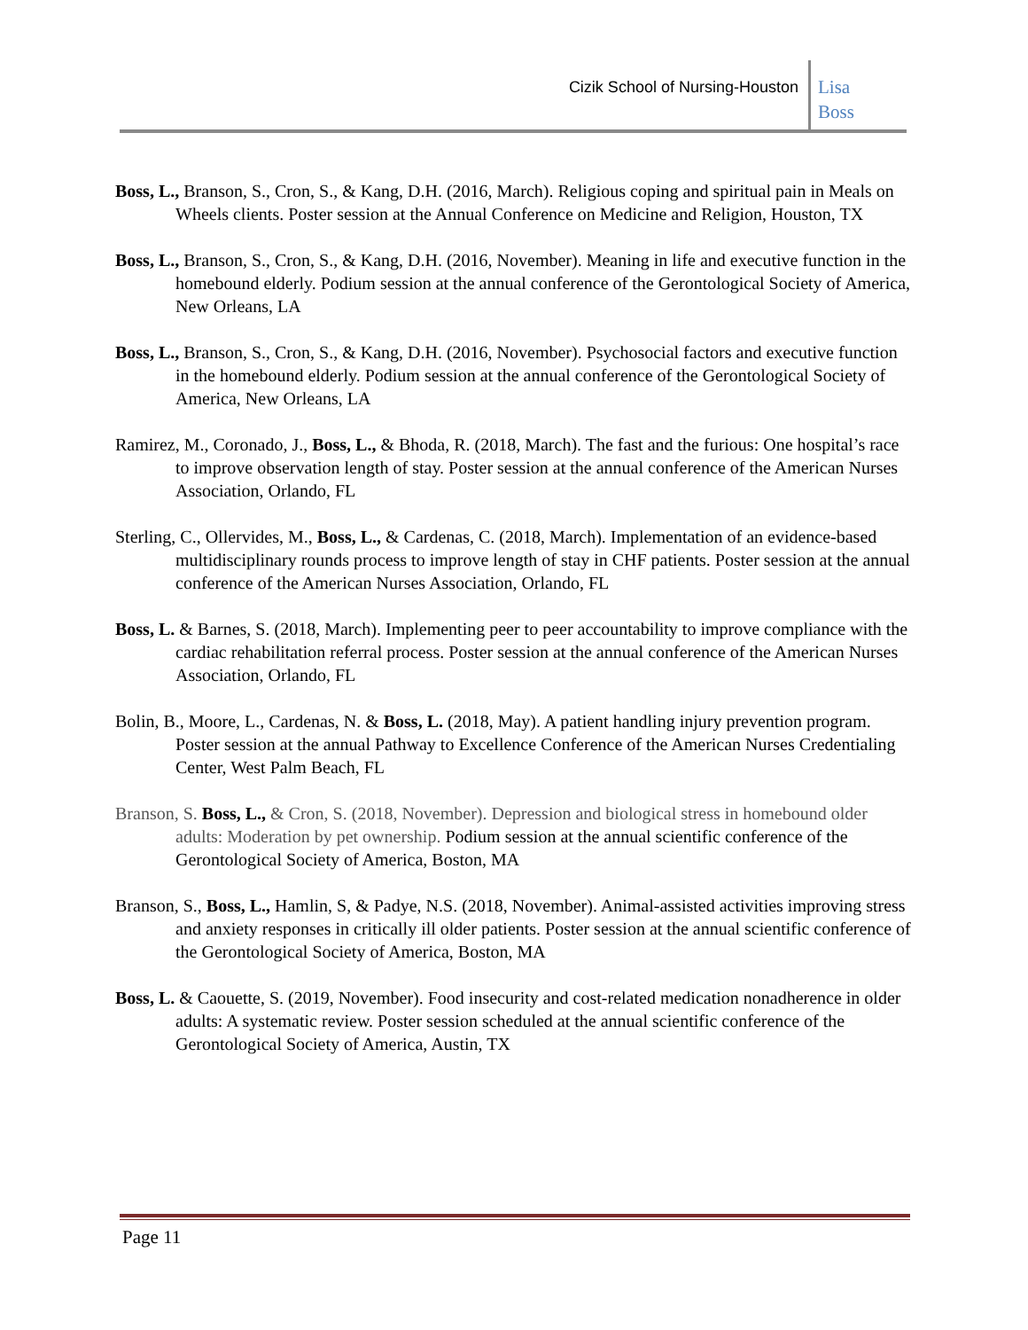Cizik School of Nursing-Houston
Lisa
Boss
Boss, L., Branson, S., Cron, S., & Kang, D.H. (2016, March). Religious coping and spiritual pain in Meals on Wheels clients. Poster session at the Annual Conference on Medicine and Religion, Houston, TX
Boss, L., Branson, S., Cron, S., & Kang, D.H. (2016, November). Meaning in life and executive function in the homebound elderly. Podium session at the annual conference of the Gerontological Society of America, New Orleans, LA
Boss, L., Branson, S., Cron, S., & Kang, D.H. (2016, November). Psychosocial factors and executive function in the homebound elderly. Podium session at the annual conference of the Gerontological Society of America, New Orleans, LA
Ramirez, M., Coronado, J., Boss, L., & Bhoda, R. (2018, March). The fast and the furious: One hospital’s race to improve observation length of stay. Poster session at the annual conference of the American Nurses Association, Orlando, FL
Sterling, C., Ollervides, M., Boss, L., & Cardenas, C. (2018, March). Implementation of an evidence-based multidisciplinary rounds process to improve length of stay in CHF patients. Poster session at the annual conference of the American Nurses Association, Orlando, FL
Boss, L. & Barnes, S. (2018, March). Implementing peer to peer accountability to improve compliance with the cardiac rehabilitation referral process. Poster session at the annual conference of the American Nurses Association, Orlando, FL
Bolin, B., Moore, L., Cardenas, N. & Boss, L. (2018, May). A patient handling injury prevention program. Poster session at the annual Pathway to Excellence Conference of the American Nurses Credentialing Center, West Palm Beach, FL
Branson, S. Boss, L., & Cron, S. (2018, November). Depression and biological stress in homebound older adults: Moderation by pet ownership. Podium session at the annual scientific conference of the Gerontological Society of America, Boston, MA
Branson, S., Boss, L., Hamlin, S, & Padye, N.S. (2018, November). Animal-assisted activities improving stress and anxiety responses in critically ill older patients. Poster session at the annual scientific conference of the Gerontological Society of America, Boston, MA
Boss, L. & Caouette, S. (2019, November). Food insecurity and cost-related medication nonadherence in older adults: A systematic review. Poster session scheduled at the annual scientific conference of the Gerontological Society of America, Austin, TX
Page 11